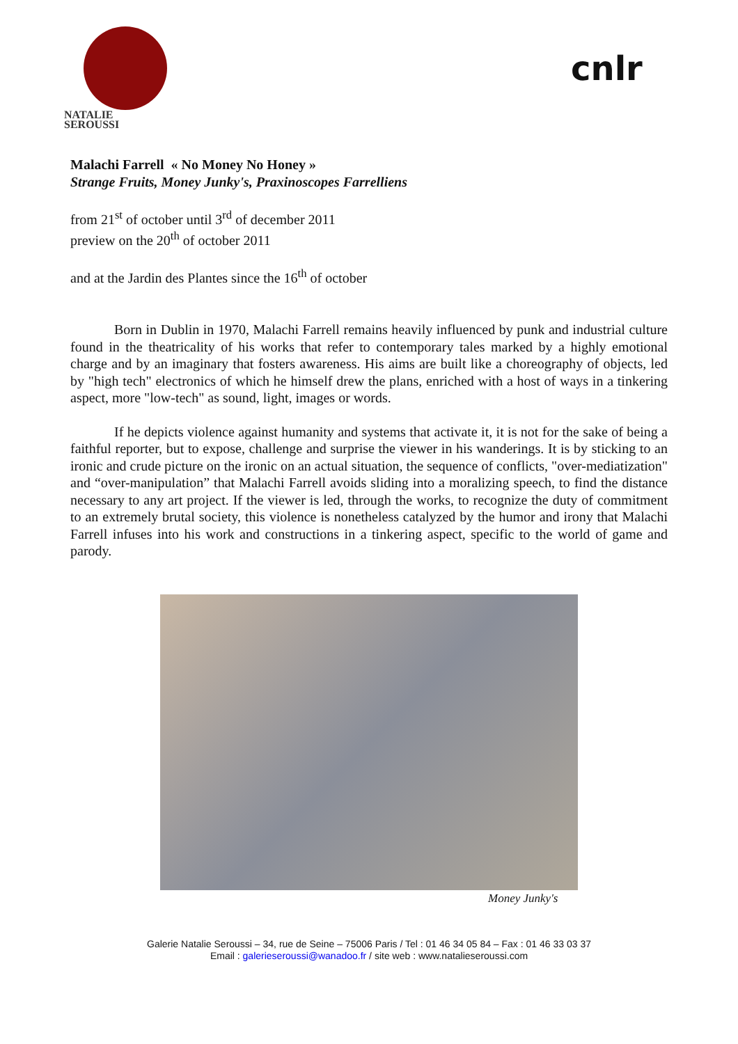NATALIE
SEROUSSI
cnlr
Malachi Farrell « No Money No Honey »
Strange Fruits, Money Junky's, Praxinoscopes Farrelliens
from 21<sup>st</sup> of october until 3<sup>rd</sup> of december 2011
preview on the 20<sup>th</sup> of october 2011
and at the Jardin des Plantes since the 16<sup>th</sup> of october
Born in Dublin in 1970, Malachi Farrell remains heavily influenced by punk and industrial culture found in the theatricality of his works that refer to contemporary tales marked by a highly emotional charge and by an imaginary that fosters awareness. His aims are built like a choreography of objects, led by "high tech" electronics of which he himself drew the plans, enriched with a host of ways in a tinkering aspect, more "low-tech" as sound, light, images or words.
If he depicts violence against humanity and systems that activate it, it is not for the sake of being a faithful reporter, but to expose, challenge and surprise the viewer in his wanderings. It is by sticking to an ironic and crude picture on the ironic on an actual situation, the sequence of conflicts, "over-mediatization" and “over-manipulation” that Malachi Farrell avoids sliding into a moralizing speech, to find the distance necessary to any art project. If the viewer is led, through the works, to recognize the duty of commitment to an extremely brutal society, this violence is nonetheless catalyzed by the humor and irony that Malachi Farrell infuses into his work and constructions in a tinkering aspect, specific to the world of game and parody.
Money Junky's
Galerie Natalie Seroussi – 34, rue de Seine – 75006 Paris / Tel : 01 46 34 05 84 – Fax : 01 46 33 03 37
Email : galerieseroussi@wanadoo.fr / site web : www.natalieseroussi.com